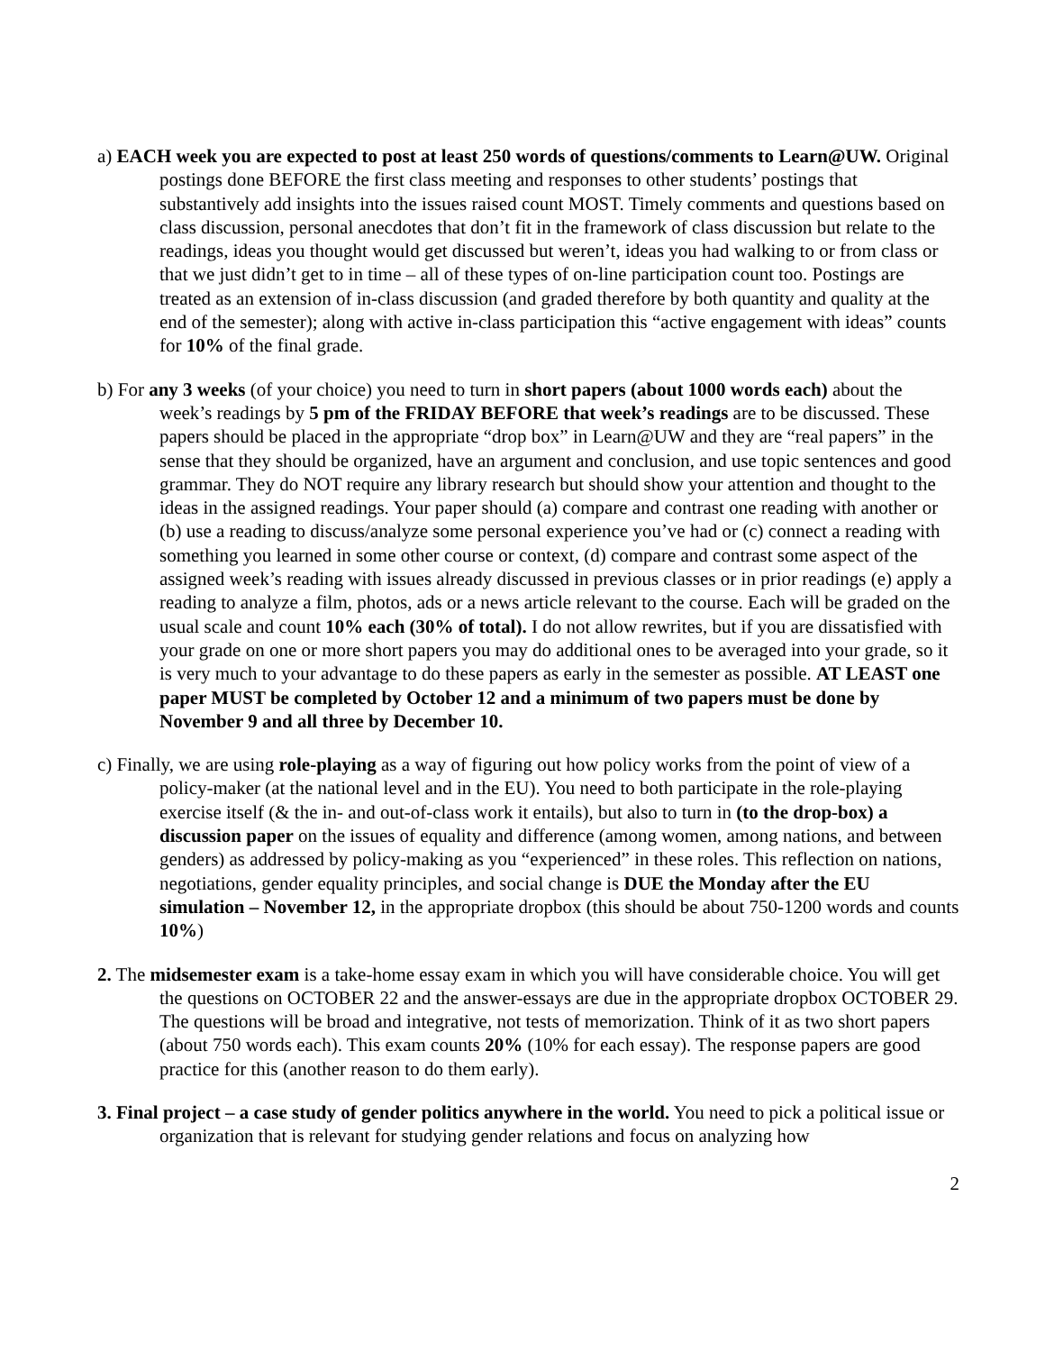a) EACH week you are expected to post at least 250 words of questions/comments to Learn@UW. Original postings done BEFORE the first class meeting and responses to other students’ postings that substantively add insights into the issues raised count MOST. Timely comments and questions based on class discussion, personal anecdotes that don’t fit in the framework of class discussion but relate to the readings, ideas you thought would get discussed but weren’t, ideas you had walking to or from class or that we just didn’t get to in time – all of these types of on-line participation count too. Postings are treated as an extension of in-class discussion (and graded therefore by both quantity and quality at the end of the semester); along with active in-class participation this “active engagement with ideas” counts for 10% of the final grade.
b) For any 3 weeks (of your choice) you need to turn in short papers (about 1000 words each) about the week’s readings by 5 pm of the FRIDAY BEFORE that week’s readings are to be discussed. These papers should be placed in the appropriate “drop box” in Learn@UW and they are “real papers” in the sense that they should be organized, have an argument and conclusion, and use topic sentences and good grammar. They do NOT require any library research but should show your attention and thought to the ideas in the assigned readings. Your paper should (a) compare and contrast one reading with another or (b) use a reading to discuss/analyze some personal experience you’ve had or (c) connect a reading with something you learned in some other course or context, (d) compare and contrast some aspect of the assigned week’s reading with issues already discussed in previous classes or in prior readings (e) apply a reading to analyze a film, photos, ads or a news article relevant to the course. Each will be graded on the usual scale and count 10% each (30% of total). I do not allow rewrites, but if you are dissatisfied with your grade on one or more short papers you may do additional ones to be averaged into your grade, so it is very much to your advantage to do these papers as early in the semester as possible. AT LEAST one paper MUST be completed by October 12 and a minimum of two papers must be done by November 9 and all three by December 10.
c) Finally, we are using role-playing as a way of figuring out how policy works from the point of view of a policy-maker (at the national level and in the EU). You need to both participate in the role-playing exercise itself (& the in- and out-of-class work it entails), but also to turn in (to the drop-box) a discussion paper on the issues of equality and difference (among women, among nations, and between genders) as addressed by policy-making as you “experienced” in these roles. This reflection on nations, negotiations, gender equality principles, and social change is DUE the Monday after the EU simulation – November 12, in the appropriate dropbox (this should be about 750-1200 words and counts 10%)
2. The midsemester exam is a take-home essay exam in which you will have considerable choice. You will get the questions on OCTOBER 22 and the answer-essays are due in the appropriate dropbox OCTOBER 29. The questions will be broad and integrative, not tests of memorization. Think of it as two short papers (about 750 words each). This exam counts 20% (10% for each essay). The response papers are good practice for this (another reason to do them early).
3. Final project – a case study of gender politics anywhere in the world. You need to pick a political issue or organization that is relevant for studying gender relations and focus on analyzing how
2